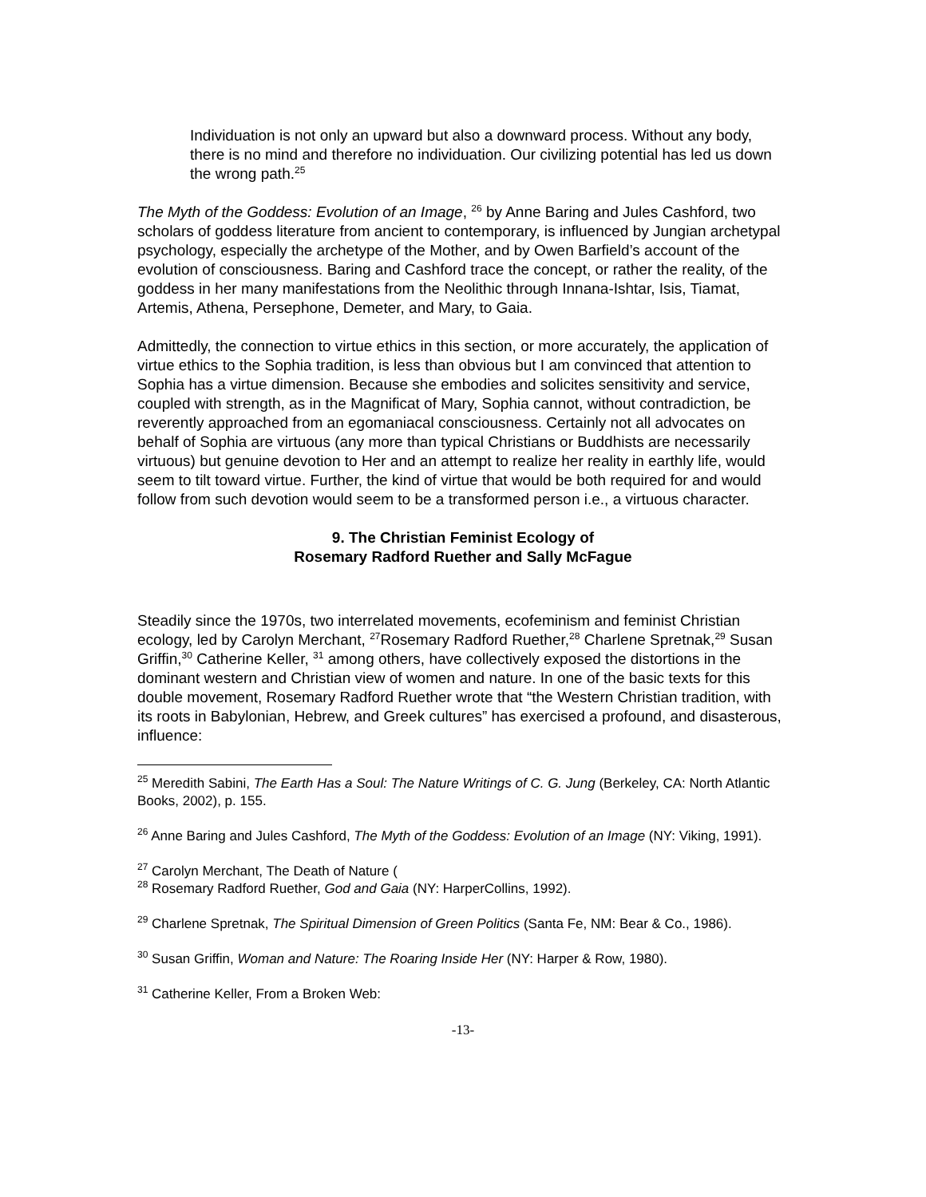Individuation is not only an upward but also a downward process. Without any body, there is no mind and therefore no individuation. Our civilizing potential has led us down the wrong path.<sup>25</sup>
The Myth of the Goddess: Evolution of an Image, <sup>26</sup> by Anne Baring and Jules Cashford, two scholars of goddess literature from ancient to contemporary, is influenced by Jungian archetypal psychology, especially the archetype of the Mother, and by Owen Barfield’s account of the evolution of consciousness. Baring and Cashford trace the concept, or rather the reality, of the goddess in her many manifestations from the Neolithic through Innana-Ishtar, Isis, Tiamat, Artemis, Athena, Persephone, Demeter, and Mary, to Gaia.
Admittedly, the connection to virtue ethics in this section, or more accurately, the application of virtue ethics to the Sophia tradition, is less than obvious but I am convinced that attention to Sophia has a virtue dimension. Because she embodies and solicites sensitivity and service, coupled with strength, as in the Magnificat of Mary, Sophia cannot, without contradiction, be reverently approached from an egomaniacal consciousness. Certainly not all advocates on behalf of Sophia are virtuous (any more than typical Christians or Buddhists are necessarily virtuous) but genuine devotion to Her and an attempt to realize her reality in earthly life, would seem to tilt toward virtue. Further, the kind of virtue that would be both required for and would follow from such devotion would seem to be a transformed person i.e., a virtuous character.
9. The Christian Feminist Ecology of
Rosemary Radford Ruether and Sally McFague
Steadily since the 1970s, two interrelated movements, ecofeminism and feminist Christian ecology, led by Carolyn Merchant, <sup>27</sup>Rosemary Radford Ruether,<sup>28</sup> Charlene Spretnak,<sup>29</sup> Susan Griffin,<sup>30</sup> Catherine Keller, <sup>31</sup> among others, have collectively exposed the distortions in the dominant western and Christian view of women and nature. In one of the basic texts for this double movement, Rosemary Radford Ruether wrote that “the Western Christian tradition, with its roots in Babylonian, Hebrew, and Greek cultures” has exercised a profound, and disasterous, influence:
<sup>25</sup> Meredith Sabini, The Earth Has a Soul: The Nature Writings of C. G. Jung (Berkeley, CA: North Atlantic Books, 2002), p. 155.
<sup>26</sup> Anne Baring and Jules Cashford, The Myth of the Goddess: Evolution of an Image (NY: Viking, 1991).
<sup>27</sup> Carolyn Merchant, The Death of Nature (
<sup>28</sup> Rosemary Radford Ruether, God and Gaia (NY: HarperCollins, 1992).
<sup>29</sup> Charlene Spretnak, The Spiritual Dimension of Green Politics (Santa Fe, NM: Bear & Co., 1986).
<sup>30</sup> Susan Griffin, Woman and Nature: The Roaring Inside Her (NY: Harper & Row, 1980).
<sup>31</sup> Catherine Keller, From a Broken Web:
-13-